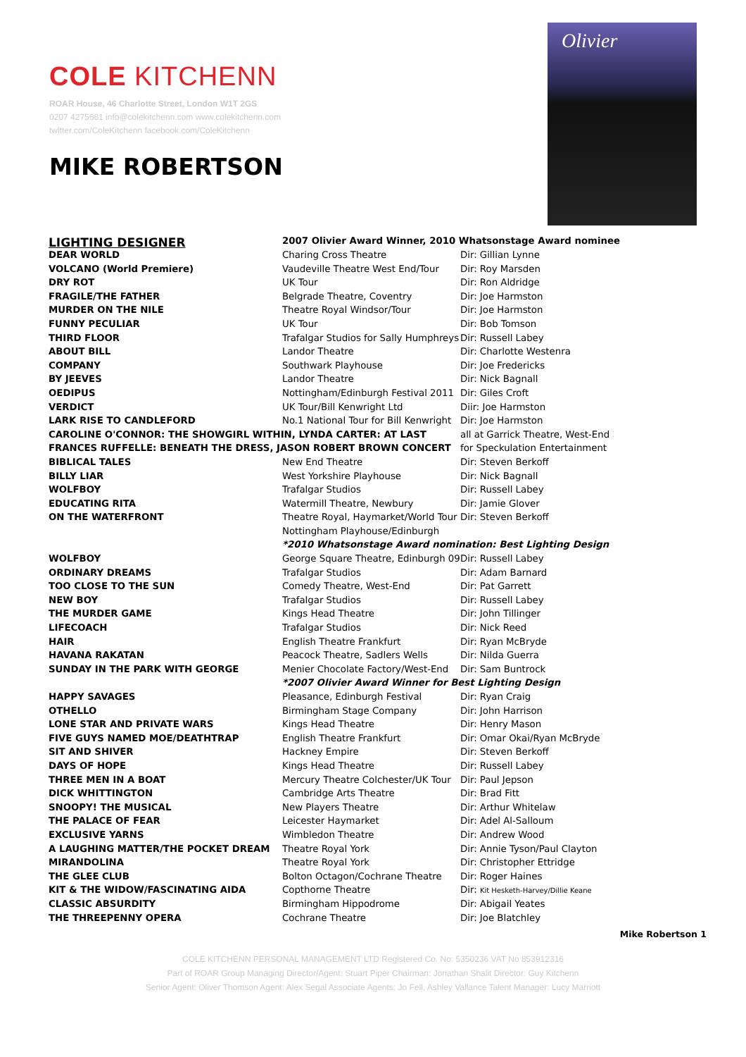COLE KITCHENN
ROAR House, 46 Charlotte Street, London W1T 2GS
0207 4275681 info@colekitchenn.com www.colekitchenn.com
twitter.com/ColeKitchenn facebook.com/ColeKitchenn
MIKE ROBERTSON
Olivier
| LIGHTING DESIGNER | 2007 Olivier Award Winner, 2010 Whatsonstage Award nominee | |
| DEAR WORLD | Charing Cross Theatre | Dir: Gillian Lynne |
| VOLCANO (World Premiere) | Vaudeville Theatre West End/Tour | Dir: Roy Marsden |
| DRY ROT | UK Tour | Dir: Ron Aldridge |
| FRAGILE/THE FATHER | Belgrade Theatre, Coventry | Dir: Joe Harmston |
| MURDER ON THE NILE | Theatre Royal Windsor/Tour | Dir: Joe Harmston |
| FUNNY PECULIAR | UK Tour | Dir: Bob Tomson |
| THIRD FLOOR | Trafalgar Studios for Sally Humphreys | Dir: Russell Labey |
| ABOUT BILL | Landor Theatre | Dir: Charlotte Westenra |
| COMPANY | Southwark Playhouse | Dir: Joe Fredericks |
| BY JEEVES | Landor Theatre | Dir: Nick Bagnall |
| OEDIPUS | Nottingham/Edinburgh Festival 2011 | Dir: Giles Croft |
| VERDICT | UK Tour/Bill Kenwright Ltd | Diir: Joe Harmston |
| LARK RISE TO CANDLEFORD | No.1 National Tour for Bill Kenwright | Dir: Joe Harmston |
| CAROLINE O'CONNOR: THE SHOWGIRL WITHIN, LYNDA CARTER: AT LAST | | all at Garrick Theatre, West-End |
| FRANCES RUFFELLE: BENEATH THE DRESS, JASON ROBERT BROWN CONCERT | | for Speckulation Entertainment |
| BIBLICAL TALES | New End Theatre | Dir: Steven Berkoff |
| BILLY LIAR | West Yorkshire Playhouse | Dir: Nick Bagnall |
| WOLFBOY | Trafalgar Studios | Dir: Russell Labey |
| EDUCATING RITA | Watermill Theatre, Newbury | Dir: Jamie Glover |
| ON THE WATERFRONT | Theatre Royal, Haymarket/World Tour | Dir: Steven Berkoff |
| | Nottingham Playhouse/Edinburgh | |
| | *2010 Whatsonstage Award nomination: Best Lighting Design | |
| WOLFBOY | George Square Theatre, Edinburgh 09 | Dir: Russell Labey |
| ORDINARY DREAMS | Trafalgar Studios | Dir: Adam Barnard |
| TOO CLOSE TO THE SUN | Comedy Theatre, West-End | Dir: Pat Garrett |
| NEW BOY | Trafalgar Studios | Dir: Russell Labey |
| THE MURDER GAME | Kings Head Theatre | Dir: John Tillinger |
| LIFECOACH | Trafalgar Studios | Dir: Nick Reed |
| HAIR | English Theatre Frankfurt | Dir: Ryan McBryde |
| HAVANA RAKATAN | Peacock Theatre, Sadlers Wells | Dir: Nilda Guerra |
| SUNDAY IN THE PARK WITH GEORGE | Menier Chocolate Factory/West-End | Dir: Sam Buntrock |
| | *2007 Olivier Award Winner for Best Lighting Design | |
| HAPPY SAVAGES | Pleasance, Edinburgh Festival | Dir: Ryan Craig |
| OTHELLO | Birmingham Stage Company | Dir: John Harrison |
| LONE STAR AND PRIVATE WARS | Kings Head Theatre | Dir: Henry Mason |
| FIVE GUYS NAMED MOE/DEATHTRAP | English Theatre Frankfurt | Dir: Omar Okai/Ryan McBryde |
| SIT AND SHIVER | Hackney Empire | Dir: Steven Berkoff |
| DAYS OF HOPE | Kings Head Theatre | Dir: Russell Labey |
| THREE MEN IN A BOAT | Mercury Theatre Colchester/UK Tour | Dir: Paul Jepson |
| DICK WHITTINGTON | Cambridge Arts Theatre | Dir: Brad Fitt |
| SNOOPY! THE MUSICAL | New Players Theatre | Dir: Arthur Whitelaw |
| THE PALACE OF FEAR | Leicester Haymarket | Dir: Adel Al-Salloum |
| EXCLUSIVE YARNS | Wimbledon Theatre | Dir: Andrew Wood |
| A LAUGHING MATTER/THE POCKET DREAM | Theatre Royal York | Dir: Annie Tyson/Paul Clayton |
| MIRANDOLINA | Theatre Royal York | Dir: Christopher Ettridge |
| THE GLEE CLUB | Bolton Octagon/Cochrane Theatre | Dir: Roger Haines |
| KIT & THE WIDOW/FASCINATING AIDA | Copthorne Theatre | Dir: Kit Hesketh-Harvey/Dillie Keane |
| CLASSIC ABSURDITY | Birmingham Hippodrome | Dir: Abigail Yeates |
| THE THREEPENNY OPERA | Cochrane Theatre | Dir: Joe Blatchley |
Mike Robertson 1
COLE KITCHENN PERSONAL MANAGEMENT LTD Registered Co. No: 5350236 VAT No 853912316
Part of ROAR Group Managing Director/Agent: Stuart Piper Chairman: Jonathan Shalit Director: Guy Kitchenn
Senior Agent: Oliver Thomson Agent: Alex Segal Associate Agents: Jo Fell, Ashley Vallance Talent Manager: Lucy Marriott